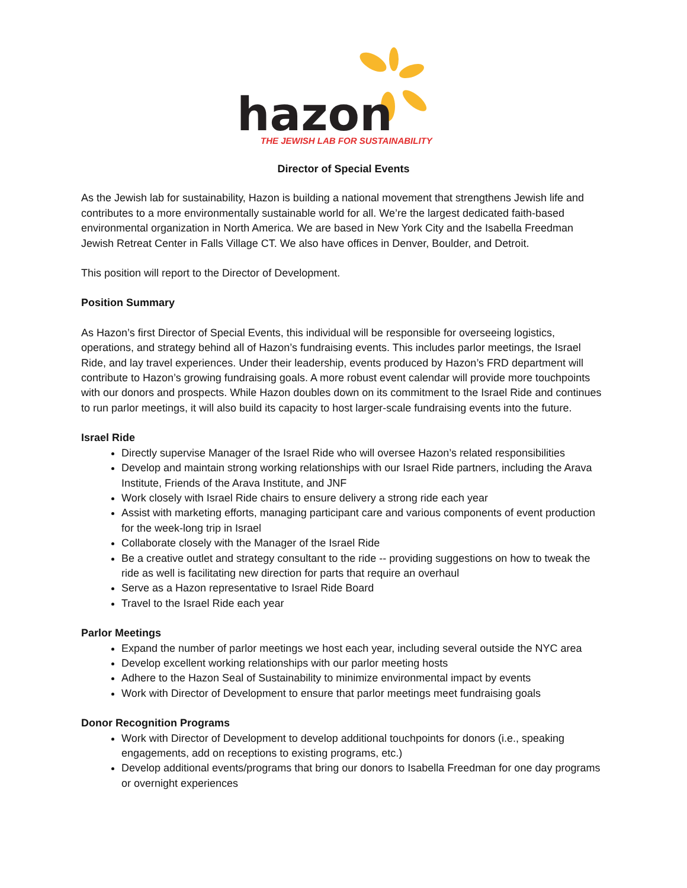hazon
THE JEWISH LAB FOR SUSTAINABILITY
Director of Special Events
As the Jewish lab for sustainability, Hazon is building a national movement that strengthens Jewish life and contributes to a more environmentally sustainable world for all. We’re the largest dedicated faith-based environmental organization in North America. We are based in New York City and the Isabella Freedman Jewish Retreat Center in Falls Village CT. We also have offices in Denver, Boulder, and Detroit.
This position will report to the Director of Development.
Position Summary
As Hazon’s first Director of Special Events, this individual will be responsible for overseeing logistics, operations, and strategy behind all of Hazon’s fundraising events. This includes parlor meetings, the Israel Ride, and lay travel experiences. Under their leadership, events produced by Hazon’s FRD department will contribute to Hazon’s growing fundraising goals. A more robust event calendar will provide more touchpoints with our donors and prospects. While Hazon doubles down on its commitment to the Israel Ride and continues to run parlor meetings, it will also build its capacity to host larger-scale fundraising events into the future.
Israel Ride
Directly supervise Manager of the Israel Ride who will oversee Hazon’s related responsibilities
Develop and maintain strong working relationships with our Israel Ride partners, including the Arava Institute, Friends of the Arava Institute, and JNF
Work closely with Israel Ride chairs to ensure delivery a strong ride each year
Assist with marketing efforts, managing participant care and various components of event production for the week-long trip in Israel
Collaborate closely with the Manager of the Israel Ride
Be a creative outlet and strategy consultant to the ride -- providing suggestions on how to tweak the ride as well is facilitating new direction for parts that require an overhaul
Serve as a Hazon representative to Israel Ride Board
Travel to the Israel Ride each year
Parlor Meetings
Expand the number of parlor meetings we host each year, including several outside the NYC area
Develop excellent working relationships with our parlor meeting hosts
Adhere to the Hazon Seal of Sustainability to minimize environmental impact by events
Work with Director of Development to ensure that parlor meetings meet fundraising goals
Donor Recognition Programs
Work with Director of Development to develop additional touchpoints for donors (i.e., speaking engagements, add on receptions to existing programs, etc.)
Develop additional events/programs that bring our donors to Isabella Freedman for one day programs or overnight experiences